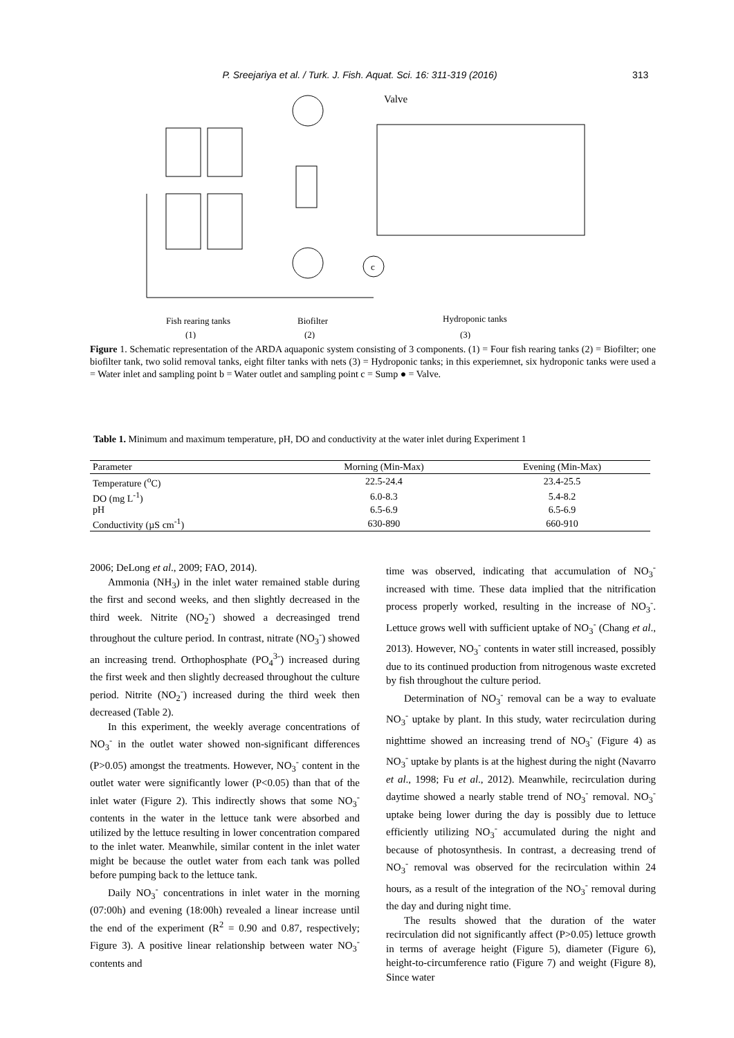P. Sreejariya et al. / Turk. J. Fish. Aquat. Sci. 16: 311-319 (2016) 313
Valve
c
Fish rearing tanks
Biofilter
Hydroponic tanks
(1)
(2)
(3)
Figure 1. Schematic representation of the ARDA aquaponic system consisting of 3 components. (1) = Four fish rearing tanks (2) = Biofilter; one biofilter tank, two solid removal tanks, eight filter tanks with nets (3) = Hydroponic tanks; in this experiemnet, six hydroponic tanks were used a = Water inlet and sampling point b = Water outlet and sampling point c = Sump ● = Valve.
Table 1. Minimum and maximum temperature, pH, DO and conductivity at the water inlet during Experiment 1
| Parameter | Morning (Min-Max) | Evening (Min-Max) |
| --- | --- | --- |
| Temperature (<sup>o</sup>C) | 22.5-24.4 | 23.4-25.5 |
| DO (mg L<sup>-1</sup>) | 6.0-8.3 | 5.4-8.2 |
| pH | 6.5-6.9 | 6.5-6.9 |
| Conductivity (µS cm<sup>-1</sup>) | 630-890 | 660-910 |
2006; DeLong et al., 2009; FAO, 2014).
Ammonia (NH<sub>3</sub>) in the inlet water remained stable during the first and second weeks, and then slightly decreased in the third week. Nitrite (NO<sub>2</sub><sup>-</sup>) showed a decreasinged trend throughout the culture period. In contrast, nitrate (NO<sub>3</sub><sup>-</sup>) showed an increasing trend. Orthophosphate (PO<sub>4</sub><sup>3-</sup>) increased during the first week and then slightly decreased throughout the culture period. Nitrite (NO<sub>2</sub><sup>-</sup>) increased during the third week then decreased (Table 2).
In this experiment, the weekly average concentrations of NO<sub>3</sub><sup>-</sup> in the outlet water showed non-significant differences (P>0.05) amongst the treatments. However, NO<sub>3</sub><sup>-</sup> content in the outlet water were significantly lower (P<0.05) than that of the inlet water (Figure 2). This indirectly shows that some NO<sub>3</sub><sup>-</sup> contents in the water in the lettuce tank were absorbed and utilized by the lettuce resulting in lower concentration compared to the inlet water. Meanwhile, similar content in the inlet water might be because the outlet water from each tank was polled before pumping back to the lettuce tank.
Daily NO<sub>3</sub><sup>-</sup> concentrations in inlet water in the morning (07:00h) and evening (18:00h) revealed a linear increase until the end of the experiment (R<sup>2</sup> = 0.90 and 0.87, respectively; Figure 3). A positive linear relationship between water NO<sub>3</sub><sup>-</sup> contents and
time was observed, indicating that accumulation of NO<sub>3</sub><sup>-</sup> increased with time. These data implied that the nitrification process properly worked, resulting in the increase of NO<sub>3</sub><sup>-</sup>. Lettuce grows well with sufficient uptake of NO<sub>3</sub><sup>-</sup> (Chang et al., 2013). However, NO<sub>3</sub><sup>-</sup> contents in water still increased, possibly due to its continued production from nitrogenous waste excreted by fish throughout the culture period.
Determination of NO<sub>3</sub><sup>-</sup> removal can be a way to evaluate NO<sub>3</sub><sup>-</sup> uptake by plant. In this study, water recirculation during nighttime showed an increasing trend of NO<sub>3</sub><sup>-</sup> (Figure 4) as NO<sub>3</sub><sup>-</sup> uptake by plants is at the highest during the night (Navarro et al., 1998; Fu et al., 2012). Meanwhile, recirculation during daytime showed a nearly stable trend of NO<sub>3</sub><sup>-</sup> removal. NO<sub>3</sub><sup>-</sup> uptake being lower during the day is possibly due to lettuce efficiently utilizing NO<sub>3</sub><sup>-</sup> accumulated during the night and because of photosynthesis. In contrast, a decreasing trend of NO<sub>3</sub><sup>-</sup> removal was observed for the recirculation within 24 hours, as a result of the integration of the NO<sub>3</sub><sup>-</sup> removal during the day and during night time.
The results showed that the duration of the water recirculation did not significantly affect (P>0.05) lettuce growth in terms of average height (Figure 5), diameter (Figure 6), height-to-circumference ratio (Figure 7) and weight (Figure 8), Since water